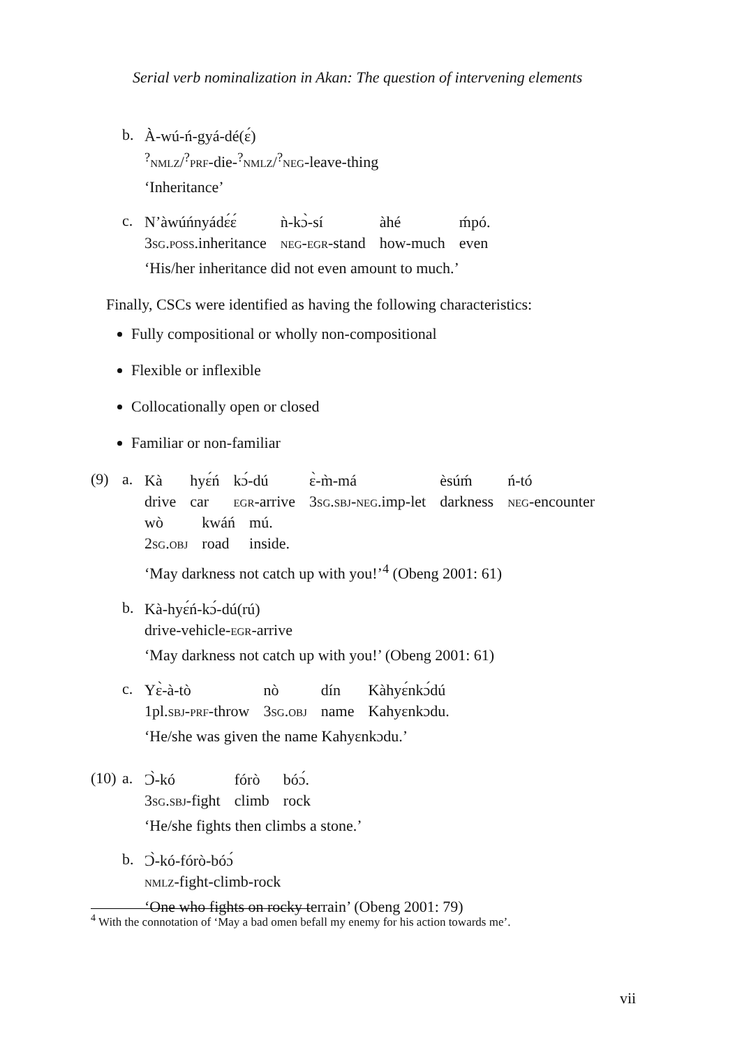Serial verb nominalization in Akan: The question of intervening elements
b.
À-wú-ń-gyá-dé(ɛ́)
<sup>?</sup>nmlz/<sup>?</sup>prf-die-<sup>?</sup>nmlz/<sup>?</sup>neg-leave-thing
‘Inheritance’
c.
| N’àwúńnyádɛ́ɛ́ | ǹ-kɔ̀-sí | àhé | ḿpó. |
| 3 sg.poss .inheritance | neg-egr -stand | how-much | even |
‘His/her inheritance did not even amount to much.’
Finally, CSCs were identified as having the following characteristics:
Fully compositional or wholly non-compositional
Flexible or inflexible
Collocationally open or closed
Familiar or non-familiar
(9) a.
| Kà | hyɛ́ń | kɔ́-dú | ɛ̀-m̀-má | èsúḿ | ń-tó |
| drive | car | egr -arrive | 3 sg.sbj-neg .imp-let | darkness | neg -encounter |
| wò | kwáń | mú. |
| 2 sg.obj | road | inside. |
‘May darkness not catch up with you!’<sup>4</sup> (Obeng 2001: 61)
b.
Kà-hyɛ́ń-kɔ́-dú(rú)
drive-vehicle-egr-arrive
‘May darkness not catch up with you!’ (Obeng 2001: 61)
c.
| Yɛ̀-à-tò | nò | dín | Kàhyɛ́nkɔ́dú |
| 1pl. sbj-prf -throw | 3 sg.obj | name | Kahyɛnkɔdu. |
‘He/she was given the name Kahyɛnkɔdu.’
(10)
a.
| Ɔ̀-kó | fórò | bóɔ́. |
| 3 sg.sbj -fight | climb | rock |
‘He/she fights then climbs a stone.’
b.
Ɔ̀-kó-fórò-bóɔ́
nmlz-fight-climb-rock
‘One who fights on rocky terrain’ (Obeng 2001: 79)
<sup>4</sup> With the connotation of ‘May a bad omen befall my enemy for his action towards me’.
vii